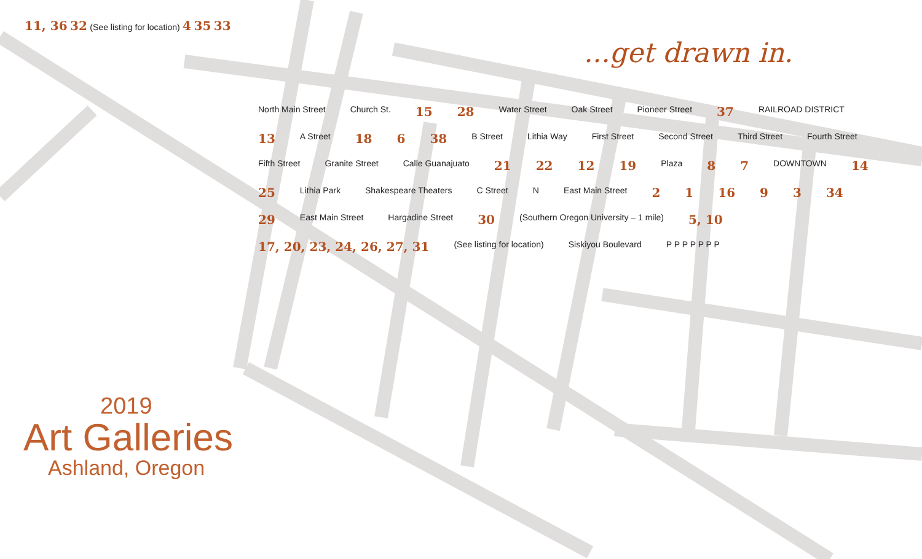...get drawn in.
2019
Art Galleries
Ashland, Oregon
11, 36 32 (See listing for location) 4 35 33
North Main Street Church St. 15 28 Water Street Oak Street Pioneer Street 37 RAILROAD DISTRICT 13 A Street 18 6 38 B Street Lithia Way First Street Second Street Third Street Fourth Street Fifth Street Granite Street Calle Guanajuato 21 22 12 19 Plaza 8 7 DOWNTOWN 14 25 Lithia Park Shakespeare Theaters C Street N East Main Street 2 1 16 9 3 34 29 East Main Street Hargadine Street 30 (Southern Oregon University – 1 mile) 5, 10 17, 20, 23, 24, 26, 27, 31 (See listing for location) Siskiyou Boulevard P P P P P P P